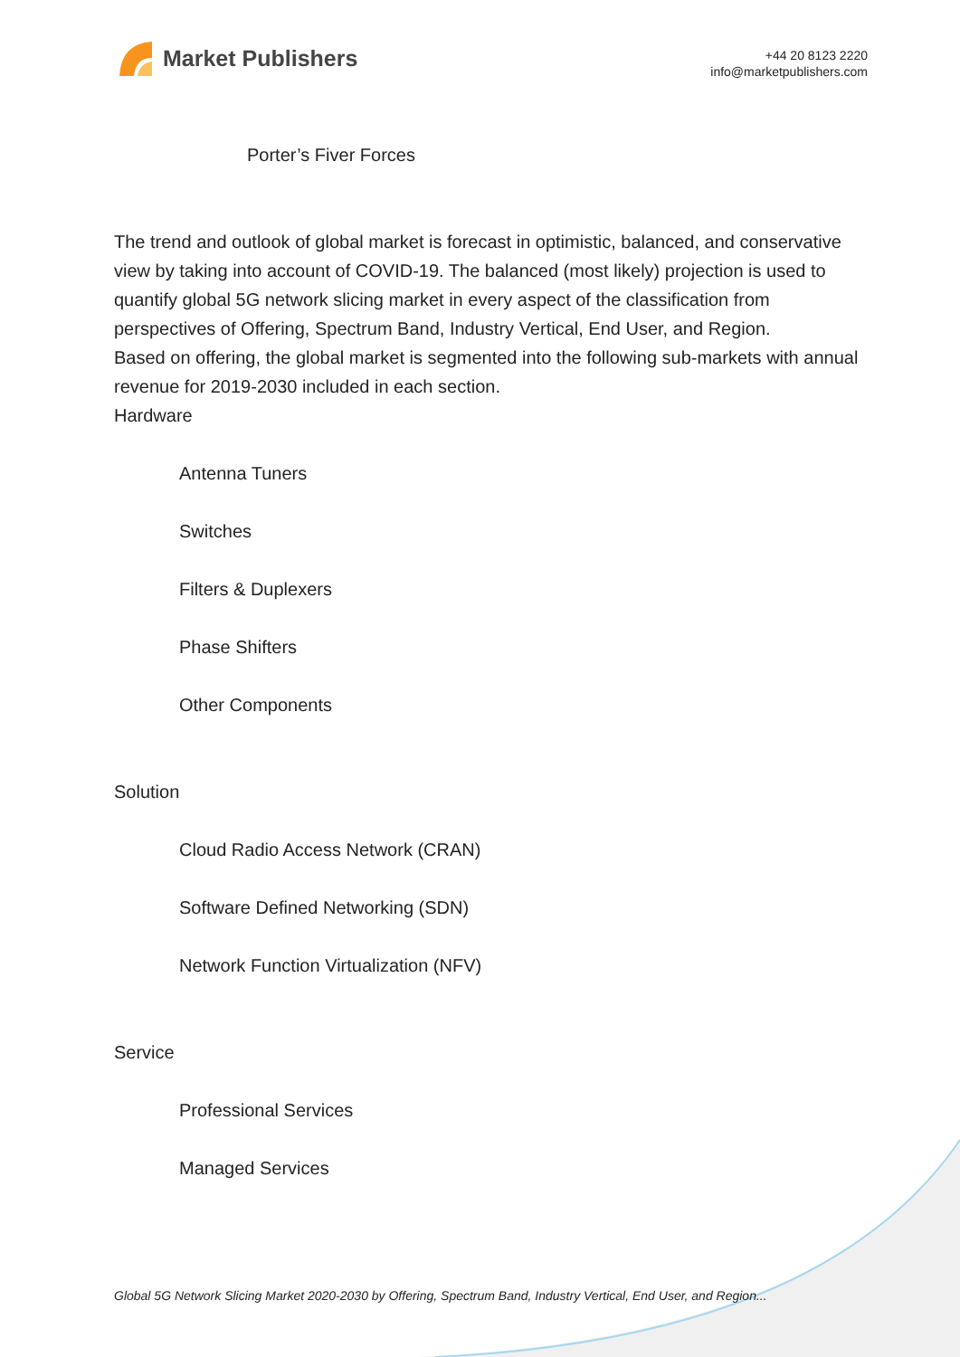Market Publishers
+44 20 8123 2220
info@marketpublishers.com
Porter’s Fiver Forces
The trend and outlook of global market is forecast in optimistic, balanced, and conservative view by taking into account of COVID-19. The balanced (most likely) projection is used to quantify global 5G network slicing market in every aspect of the classification from perspectives of Offering, Spectrum Band, Industry Vertical, End User, and Region.
Based on offering, the global market is segmented into the following sub-markets with annual revenue for 2019-2030 included in each section.
Hardware
Antenna Tuners
Switches
Filters & Duplexers
Phase Shifters
Other Components
Solution
Cloud Radio Access Network (CRAN)
Software Defined Networking (SDN)
Network Function Virtualization (NFV)
Service
Professional Services
Managed Services
Global 5G Network Slicing Market 2020-2030 by Offering, Spectrum Band, Industry Vertical, End User, and Region...